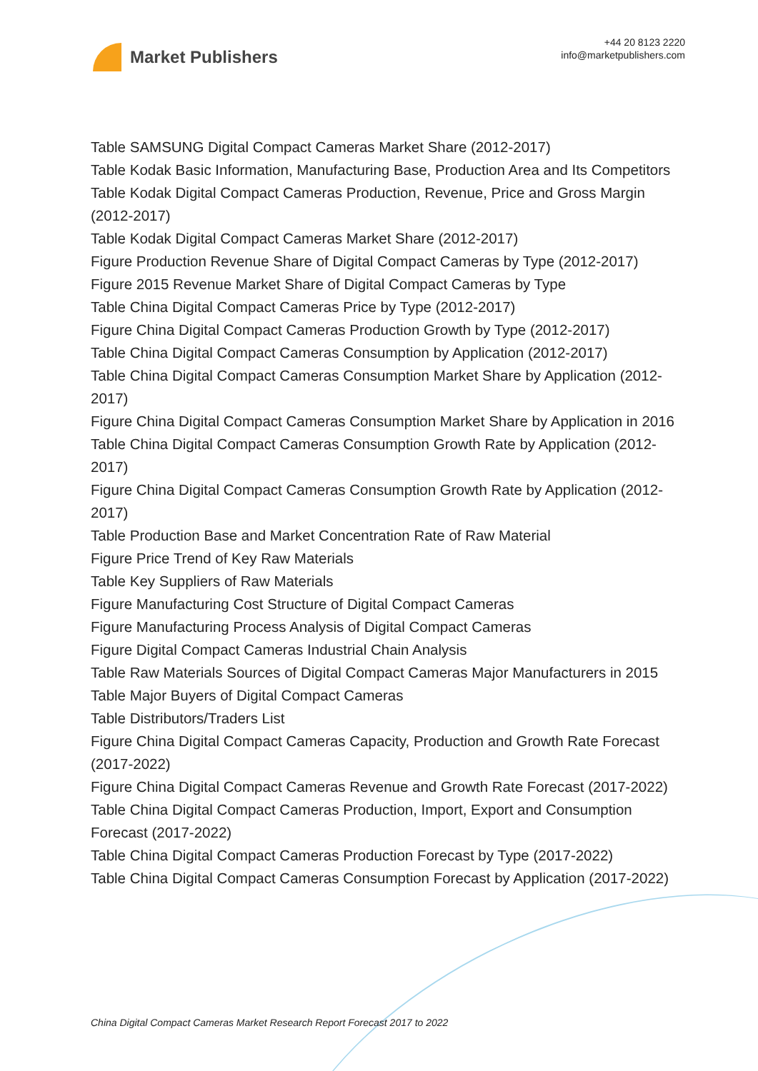Market Publishers
+44 20 8123 2220
info@marketpublishers.com
Table SAMSUNG Digital Compact Cameras Market Share (2012-2017)
Table Kodak Basic Information, Manufacturing Base, Production Area and Its Competitors
Table Kodak Digital Compact Cameras Production, Revenue, Price and Gross Margin (2012-2017)
Table Kodak Digital Compact Cameras Market Share (2012-2017)
Figure Production Revenue Share of Digital Compact Cameras by Type (2012-2017)
Figure 2015 Revenue Market Share of Digital Compact Cameras by Type
Table China Digital Compact Cameras Price by Type (2012-2017)
Figure China Digital Compact Cameras Production Growth by Type (2012-2017)
Table China Digital Compact Cameras Consumption by Application (2012-2017)
Table China Digital Compact Cameras Consumption Market Share by Application (2012-2017)
Figure China Digital Compact Cameras Consumption Market Share by Application in 2016
Table China Digital Compact Cameras Consumption Growth Rate by Application (2012-2017)
Figure China Digital Compact Cameras Consumption Growth Rate by Application (2012-2017)
Table Production Base and Market Concentration Rate of Raw Material
Figure Price Trend of Key Raw Materials
Table Key Suppliers of Raw Materials
Figure Manufacturing Cost Structure of Digital Compact Cameras
Figure Manufacturing Process Analysis of Digital Compact Cameras
Figure Digital Compact Cameras Industrial Chain Analysis
Table Raw Materials Sources of Digital Compact Cameras Major Manufacturers in 2015
Table Major Buyers of Digital Compact Cameras
Table Distributors/Traders List
Figure China Digital Compact Cameras Capacity, Production and Growth Rate Forecast (2017-2022)
Figure China Digital Compact Cameras Revenue and Growth Rate Forecast (2017-2022)
Table China Digital Compact Cameras Production, Import, Export and Consumption Forecast (2017-2022)
Table China Digital Compact Cameras Production Forecast by Type (2017-2022)
Table China Digital Compact Cameras Consumption Forecast by Application (2017-2022)
China Digital Compact Cameras Market Research Report Forecast 2017 to 2022